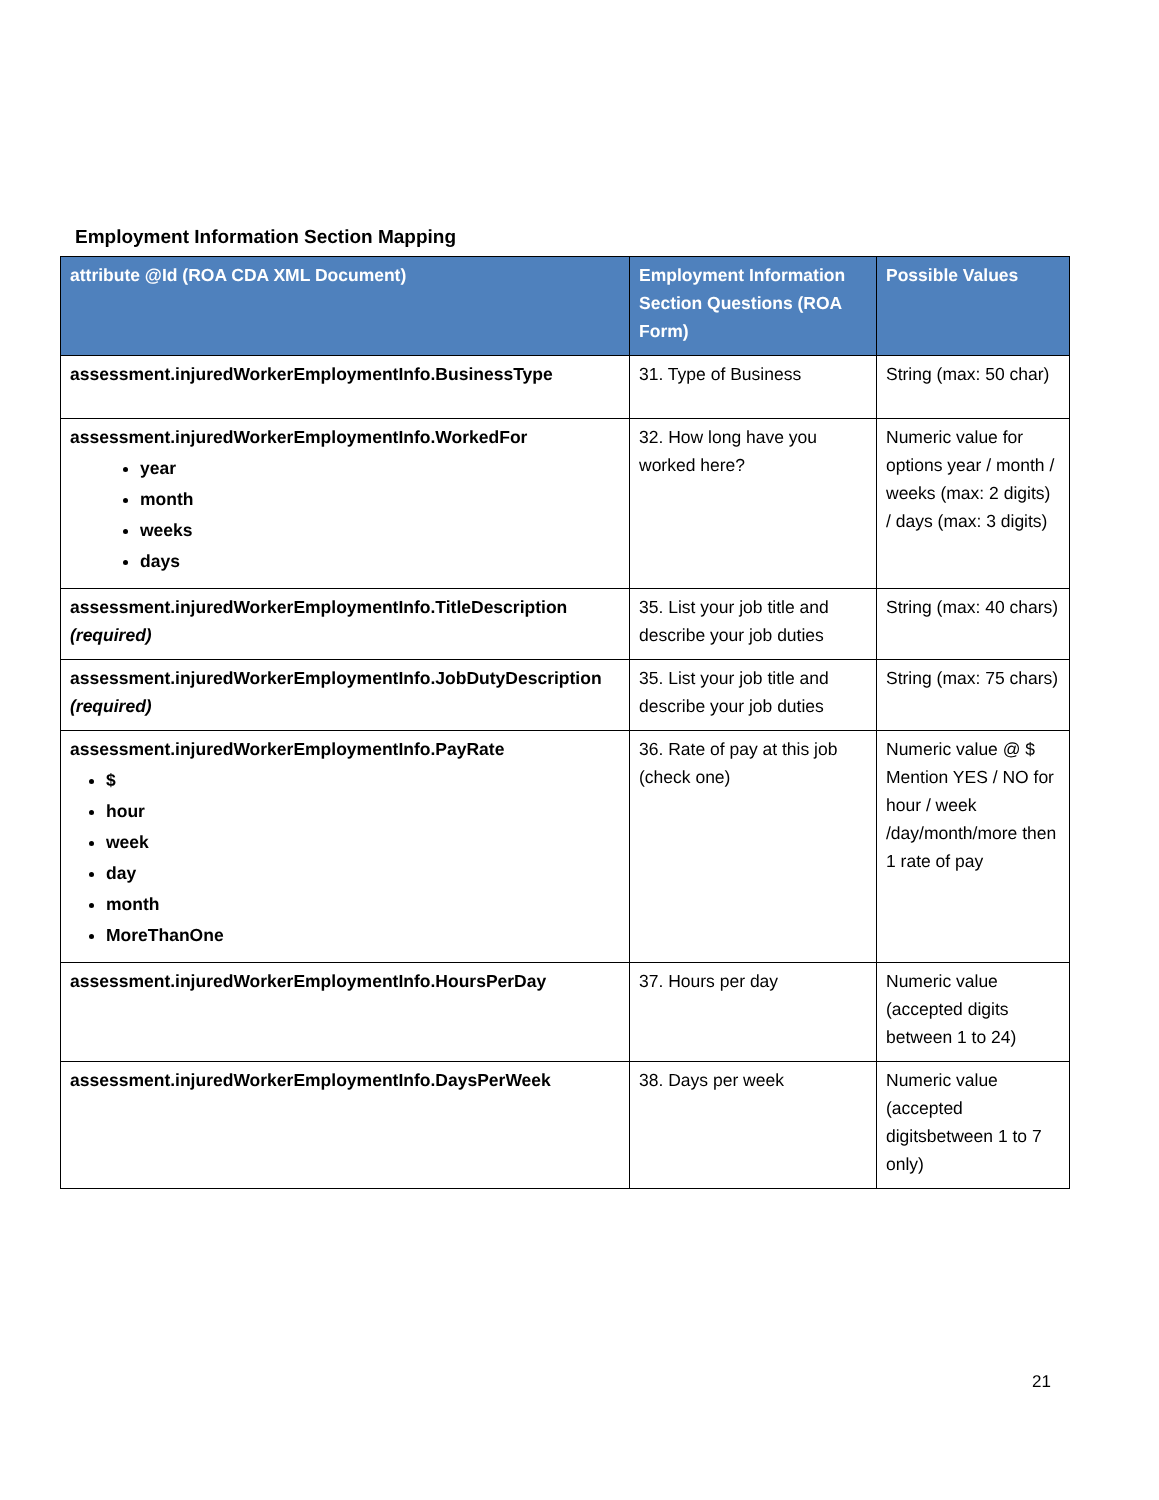Employment Information Section Mapping
| attribute @Id (ROA CDA XML Document) | Employment Information Section Questions (ROA Form) | Possible Values |
| --- | --- | --- |
| assessment.injuredWorkerEmploymentInfo.BusinessType | 31. Type of Business | String (max: 50 char) |
| assessment.injuredWorkerEmploymentInfo.WorkedFor year month weeks days | 32. How long have you worked here? | Numeric value for options year / month / weeks (max: 2 digits) / days (max: 3 digits) |
| assessment.injuredWorkerEmploymentInfo.TitleDescription (required) | 35. List your job title and describe your job duties | String (max: 40 chars) |
| assessment.injuredWorkerEmploymentInfo.JobDutyDescription (required) | 35. List your job title and describe your job duties | String (max: 75 chars) |
| assessment.injuredWorkerEmploymentInfo.PayRate $ hour week day month MoreThanOne | 36. Rate of pay at this job (check one) | Numeric value @ $ Mention YES / NO for hour / week /day/month/more then 1 rate of pay |
| assessment.injuredWorkerEmploymentInfo.HoursPerDay | 37. Hours per day | Numeric value (accepted digits between 1 to 24) |
| assessment.injuredWorkerEmploymentInfo.DaysPerWeek | 38. Days per week | Numeric value (accepted digitsbetween 1 to 7 only) |
21